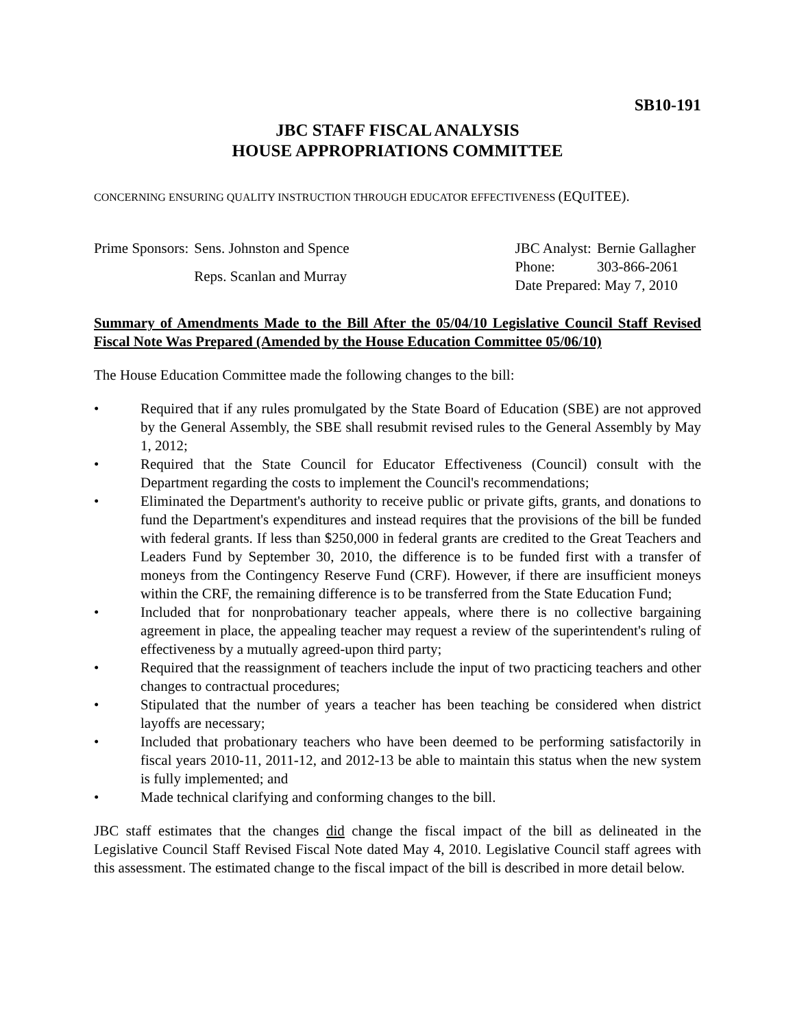SB10-191
JBC STAFF FISCAL ANALYSIS
HOUSE APPROPRIATIONS COMMITTEE
CONCERNING ENSURING QUALITY INSTRUCTION THROUGH EDUCATOR EFFECTIVENESS (EQUITEE).
| Prime Sponsors: | Sens. Johnston and Spence |
| | Reps. Scanlan and Murray |
| JBC Analyst: | Bernie Gallagher |
| Phone: | 303-866-2061 |
| Date Prepared: May 7, 2010 | |
Summary of Amendments Made to the Bill After the 05/04/10 Legislative Council Staff Revised Fiscal Note Was Prepared (Amended by the House Education Committee 05/06/10)
The House Education Committee made the following changes to the bill:
• Required that if any rules promulgated by the State Board of Education (SBE) are not approved by the General Assembly, the SBE shall resubmit revised rules to the General Assembly by May 1, 2012;
• Required that the State Council for Educator Effectiveness (Council) consult with the Department regarding the costs to implement the Council's recommendations;
• Eliminated the Department's authority to receive public or private gifts, grants, and donations to fund the Department's expenditures and instead requires that the provisions of the bill be funded with federal grants. If less than $250,000 in federal grants are credited to the Great Teachers and Leaders Fund by September 30, 2010, the difference is to be funded first with a transfer of moneys from the Contingency Reserve Fund (CRF). However, if there are insufficient moneys within the CRF, the remaining difference is to be transferred from the State Education Fund;
• Included that for nonprobationary teacher appeals, where there is no collective bargaining agreement in place, the appealing teacher may request a review of the superintendent's ruling of effectiveness by a mutually agreed-upon third party;
• Required that the reassignment of teachers include the input of two practicing teachers and other changes to contractual procedures;
• Stipulated that the number of years a teacher has been teaching be considered when district layoffs are necessary;
• Included that probationary teachers who have been deemed to be performing satisfactorily in fiscal years 2010-11, 2011-12, and 2012-13 be able to maintain this status when the new system is fully implemented; and
• Made technical clarifying and conforming changes to the bill.
JBC staff estimates that the changes did change the fiscal impact of the bill as delineated in the Legislative Council Staff Revised Fiscal Note dated May 4, 2010. Legislative Council staff agrees with this assessment. The estimated change to the fiscal impact of the bill is described in more detail below.